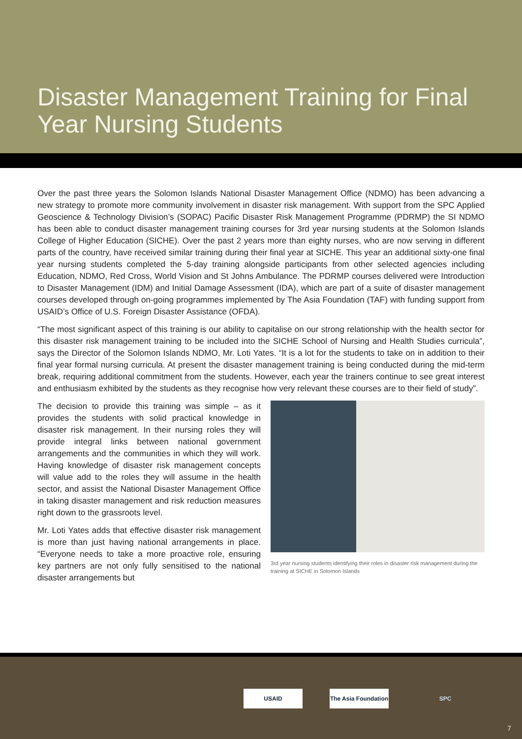Disaster Management Training for Final Year Nursing Students
Over the past three years the Solomon Islands National Disaster Management Office (NDMO) has been advancing a new strategy to promote more community involvement in disaster risk management. With support from the SPC Applied Geoscience & Technology Division’s (SOPAC) Pacific Disaster Risk Management Programme (PDRMP) the SI NDMO has been able to conduct disaster management training courses for 3rd year nursing students at the Solomon Islands College of Higher Education (SICHE). Over the past 2 years more than eighty nurses, who are now serving in different parts of the country, have received similar training during their final year at SICHE. This year an additional sixty-one final year nursing students completed the 5-day training alongside participants from other selected agencies including Education, NDMO, Red Cross, World Vision and St Johns Ambulance. The PDRMP courses delivered were Introduction to Disaster Management (IDM) and Initial Damage Assessment (IDA), which are part of a suite of disaster management courses developed through on-going programmes implemented by The Asia Foundation (TAF) with funding support from USAID’s Office of U.S. Foreign Disaster Assistance (OFDA).
“The most significant aspect of this training is our ability to capitalise on our strong relationship with the health sector for this disaster risk management training to be included into the SICHE School of Nursing and Health Studies curricula”, says the Director of the Solomon Islands NDMO, Mr. Loti Yates. “It is a lot for the students to take on in addition to their final year formal nursing curricula. At present the disaster management training is being conducted during the mid-term break, requiring additional commitment from the students. However, each year the trainers continue to see great interest and enthusiasm exhibited by the students as they recognise how very relevant these courses are to their field of study”.
The decision to provide this training was simple – as it provides the students with solid practical knowledge in disaster risk management. In their nursing roles they will provide integral links between national government arrangements and the communities in which they will work. Having knowledge of disaster risk management concepts will value add to the roles they will assume in the health sector, and assist the National Disaster Management Office in taking disaster management and risk reduction measures right down to the grassroots level.
Mr. Loti Yates adds that effective disaster risk management is more than just having national arrangements in place. “Everyone needs to take a more proactive role, ensuring key partners are not only fully sensitised to the national disaster arrangements but
3rd year nursing students identifying their roles in disaster risk management during the training at SICHE in Solomon Islands
USAID The Asia Foundation
SPC
7